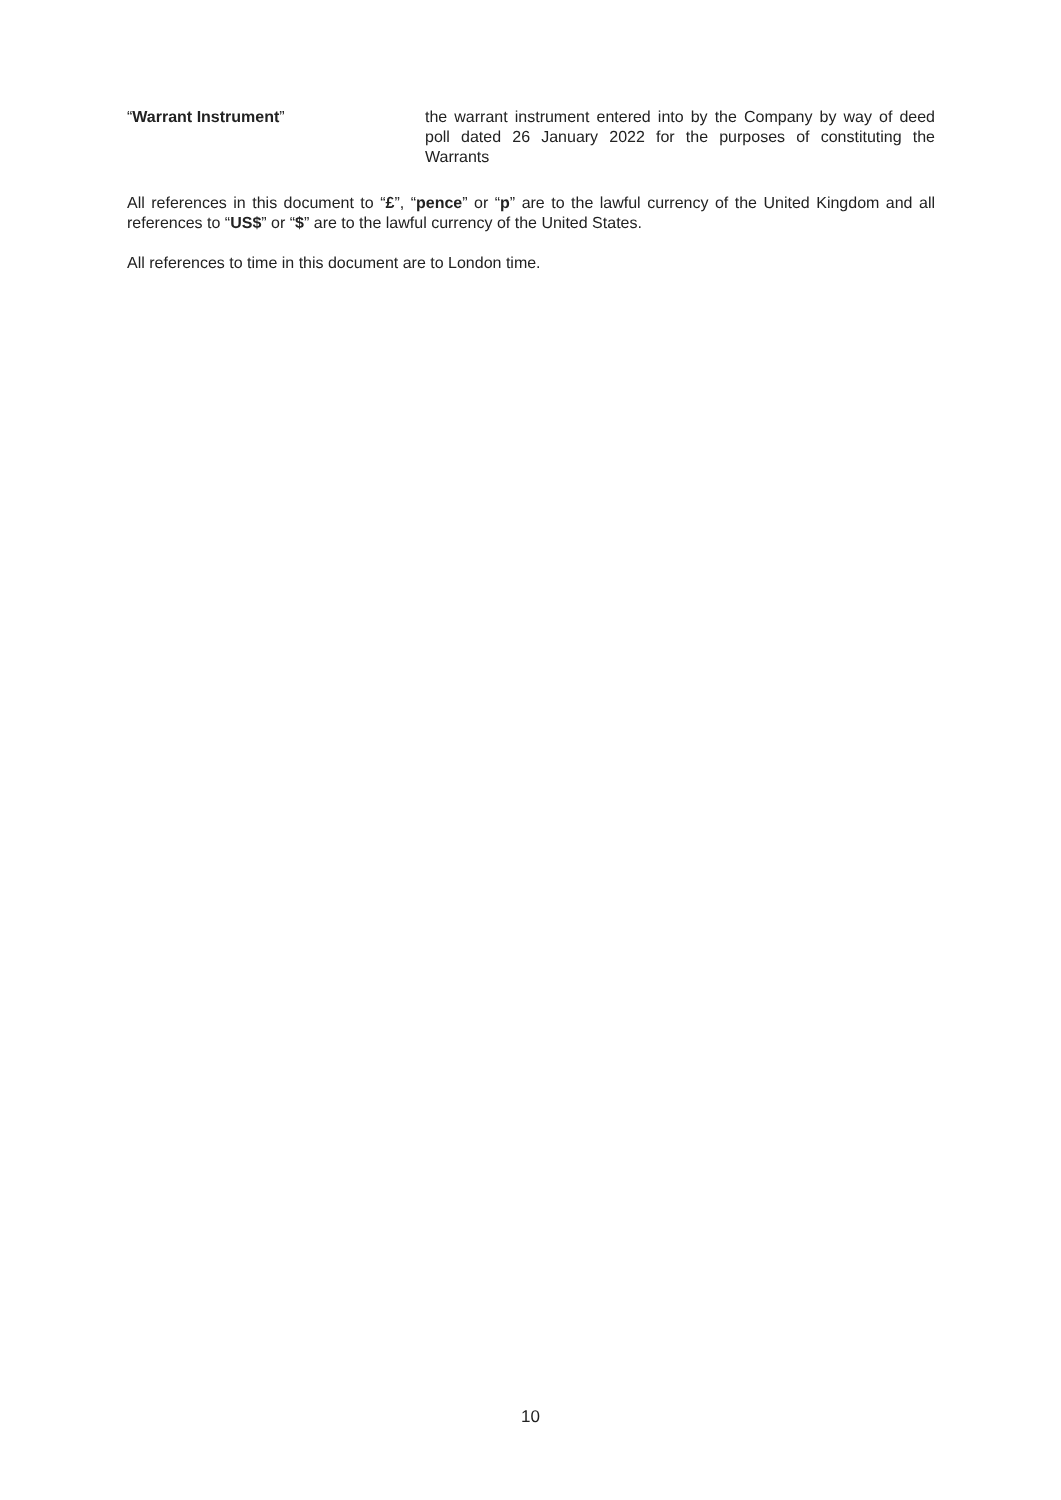“Warrant Instrument” the warrant instrument entered into by the Company by way of deed poll dated 26 January 2022 for the purposes of constituting the Warrants
All references in this document to “£”, “pence” or “p” are to the lawful currency of the United Kingdom and all references to “US$” or “$” are to the lawful currency of the United States.
All references to time in this document are to London time.
10